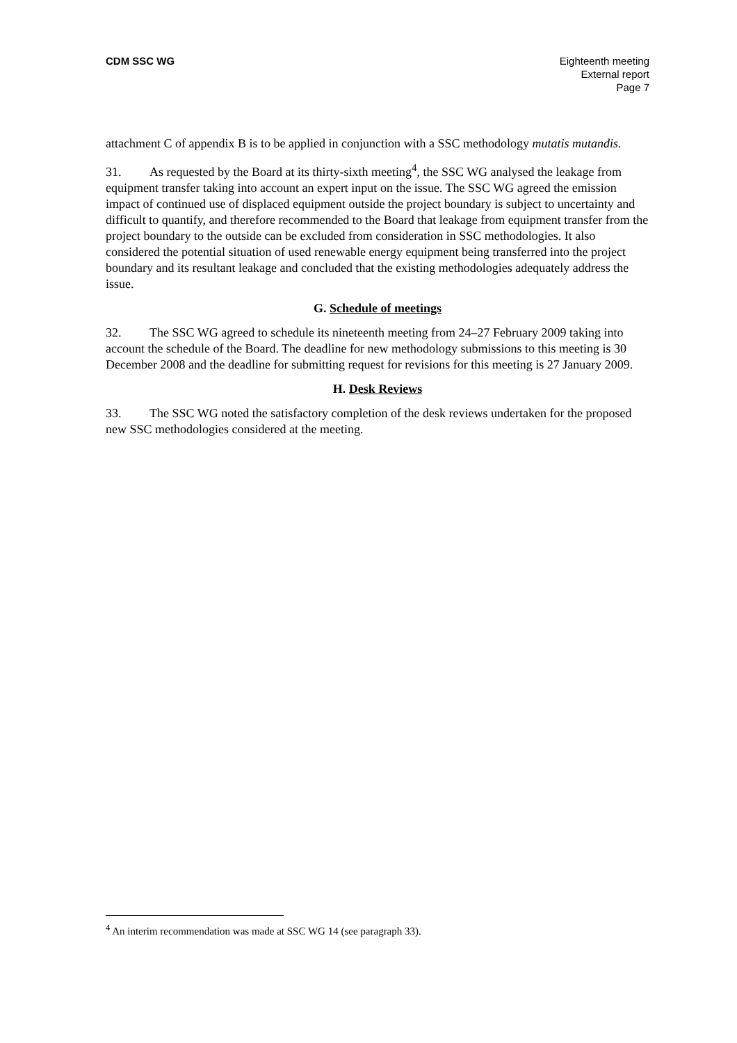CDM SSC WG Eighteenth meeting
External report
Page 7
attachment C of appendix B is to be applied in conjunction with a SSC methodology mutatis mutandis.
31. As requested by the Board at its thirty-sixth meeting<sup>4</sup>, the SSC WG analysed the leakage from equipment transfer taking into account an expert input on the issue. The SSC WG agreed the emission impact of continued use of displaced equipment outside the project boundary is subject to uncertainty and difficult to quantify, and therefore recommended to the Board that leakage from equipment transfer from the project boundary to the outside can be excluded from consideration in SSC methodologies. It also considered the potential situation of used renewable energy equipment being transferred into the project boundary and its resultant leakage and concluded that the existing methodologies adequately address the issue.
G. Schedule of meetings
32. The SSC WG agreed to schedule its nineteenth meeting from 24–27 February 2009 taking into account the schedule of the Board. The deadline for new methodology submissions to this meeting is 30 December 2008 and the deadline for submitting request for revisions for this meeting is 27 January 2009.
H. Desk Reviews
33. The SSC WG noted the satisfactory completion of the desk reviews undertaken for the proposed new SSC methodologies considered at the meeting.
<sup>4</sup> An interim recommendation was made at SSC WG 14 (see paragraph 33).